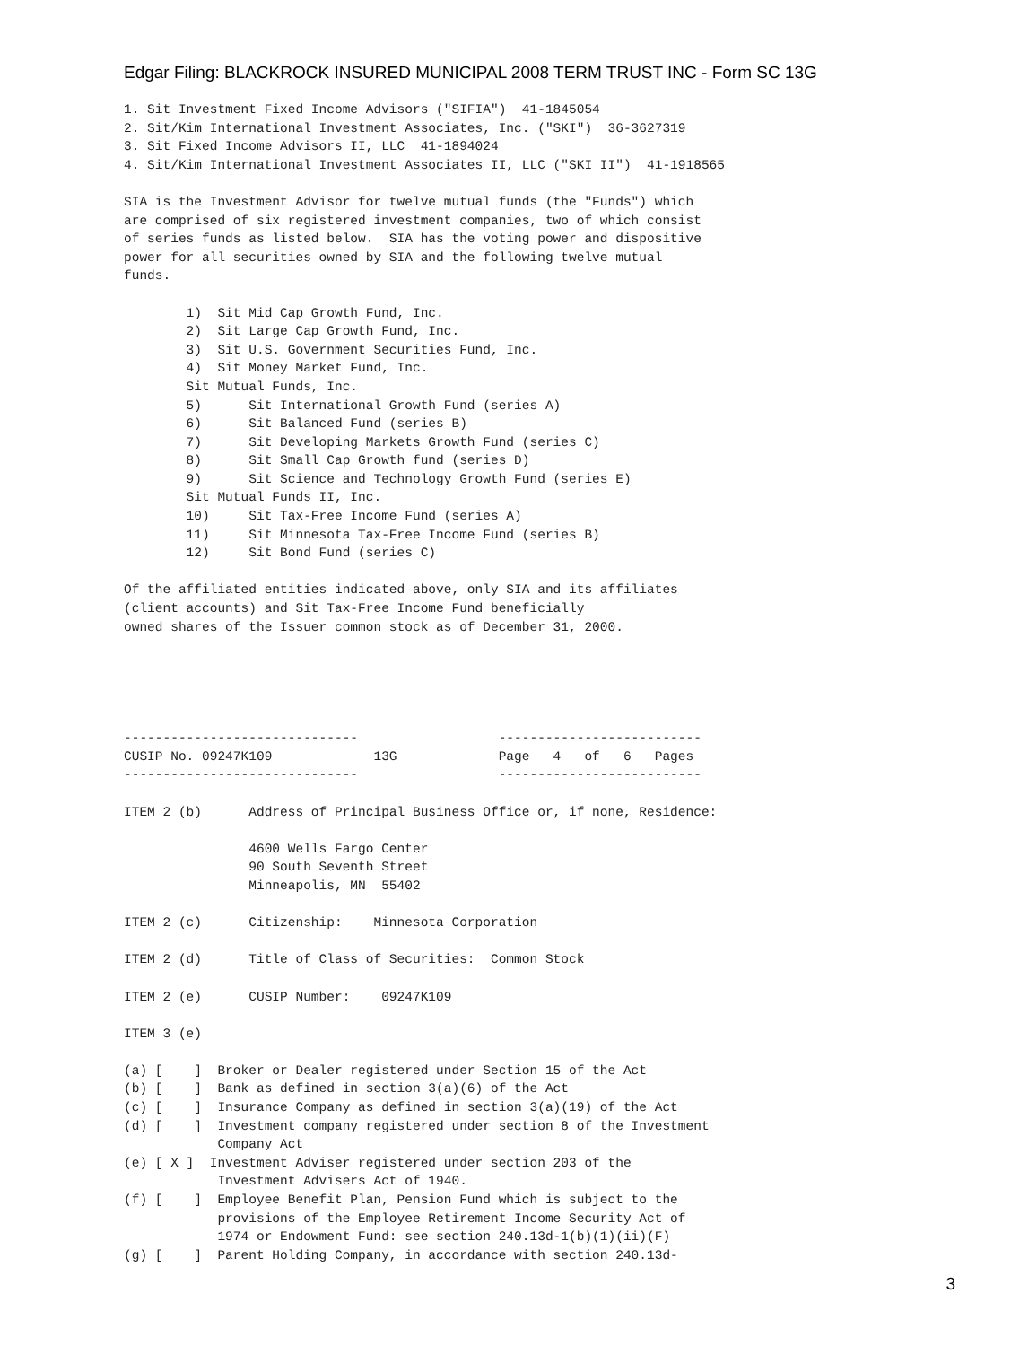Edgar Filing: BLACKROCK INSURED MUNICIPAL 2008 TERM TRUST INC - Form SC 13G
1. Sit Investment Fixed Income Advisors ("SIFIA")  41-1845054
2. Sit/Kim International Investment Associates, Inc. ("SKI")  36-3627319
3. Sit Fixed Income Advisors II, LLC  41-1894024
4. Sit/Kim International Investment Associates II, LLC ("SKI II")  41-1918565

SIA is the Investment Advisor for twelve mutual funds (the "Funds") which
are comprised of six registered investment companies, two of which consist
of series funds as listed below.  SIA has the voting power and dispositive
power for all securities owned by SIA and the following twelve mutual
funds.

        1)  Sit Mid Cap Growth Fund, Inc.
        2)  Sit Large Cap Growth Fund, Inc.
        3)  Sit U.S. Government Securities Fund, Inc.
        4)  Sit Money Market Fund, Inc.
        Sit Mutual Funds, Inc.
        5)      Sit International Growth Fund (series A)
        6)      Sit Balanced Fund (series B)
        7)      Sit Developing Markets Growth Fund (series C)
        8)      Sit Small Cap Growth fund (series D)
        9)      Sit Science and Technology Growth Fund (series E)
        Sit Mutual Funds II, Inc.
        10)     Sit Tax-Free Income Fund (series A)
        11)     Sit Minnesota Tax-Free Income Fund (series B)
        12)     Sit Bond Fund (series C)

Of the affiliated entities indicated above, only SIA and its affiliates
(client accounts) and Sit Tax-Free Income Fund beneficially
owned shares of the Issuer common stock as of December 31, 2000.





------------------------------                  --------------------------
CUSIP No. 09247K109             13G             Page   4   of   6   Pages
------------------------------                  --------------------------

ITEM 2 (b)      Address of Principal Business Office or, if none, Residence:

                4600 Wells Fargo Center
                90 South Seventh Street
                Minneapolis, MN  55402

ITEM 2 (c)      Citizenship:    Minnesota Corporation

ITEM 2 (d)      Title of Class of Securities:  Common Stock

ITEM 2 (e)      CUSIP Number:    09247K109

ITEM 3 (e)

(a) [    ]  Broker or Dealer registered under Section 15 of the Act
(b) [    ]  Bank as defined in section 3(a)(6) of the Act
(c) [    ]  Insurance Company as defined in section 3(a)(19) of the Act
(d) [    ]  Investment company registered under section 8 of the Investment
            Company Act
(e) [ X ]  Investment Adviser registered under section 203 of the
            Investment Advisers Act of 1940.
(f) [    ]  Employee Benefit Plan, Pension Fund which is subject to the
            provisions of the Employee Retirement Income Security Act of
            1974 or Endowment Fund: see section 240.13d-1(b)(1)(ii)(F)
(g) [    ]  Parent Holding Company, in accordance with section 240.13d-
3